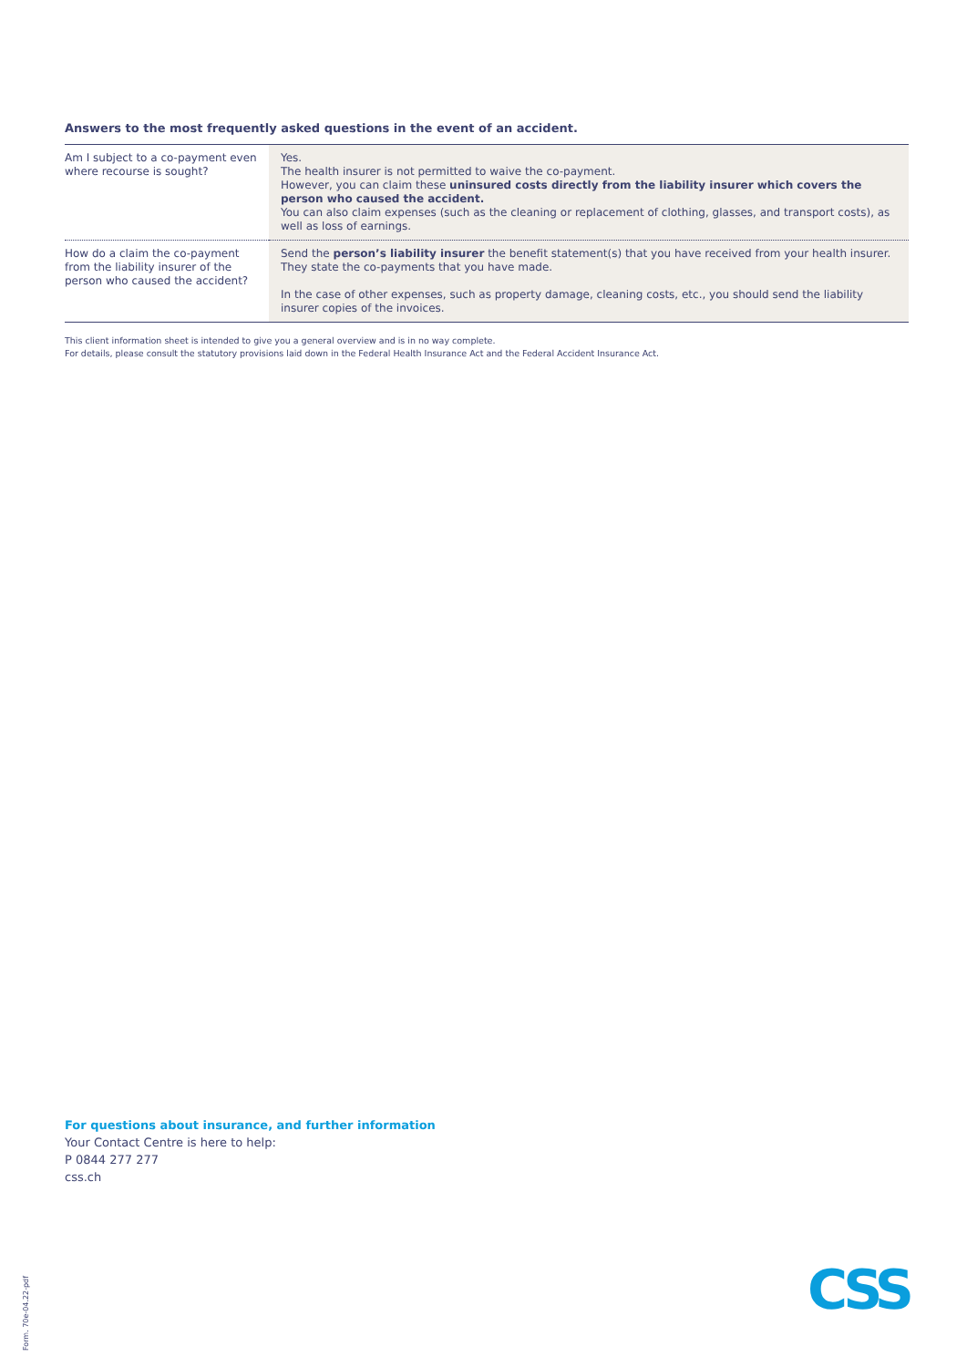Answers to the most frequently asked questions in the event of an accident.
| Am I subject to a co-payment even where recourse is sought? | Yes. The health insurer is not permitted to waive the co-payment. However, you can claim these uninsured costs directly from the liability insurer which covers the person who caused the accident. You can also claim expenses (such as the cleaning or replacement of clothing, glasses, and transport costs), as well as loss of earnings. |
| How do a claim the co-payment from the liability insurer of the person who caused the accident? | Send the person’s liability insurer the benefit statement(s) that you have received from your health insurer. They state the co-payments that you have made. In the case of other expenses, such as property damage, cleaning costs, etc., you should send the liability insurer copies of the invoices. |
This client information sheet is intended to give you a general overview and is in no way complete.
For details, please consult the statutory provisions laid down in the Federal Health Insurance Act and the Federal Accident Insurance Act.
For questions about insurance, and further information
Your Contact Centre is here to help:
P 0844 277 277
css.ch
Form. 70e-04.22-pdf
CSS